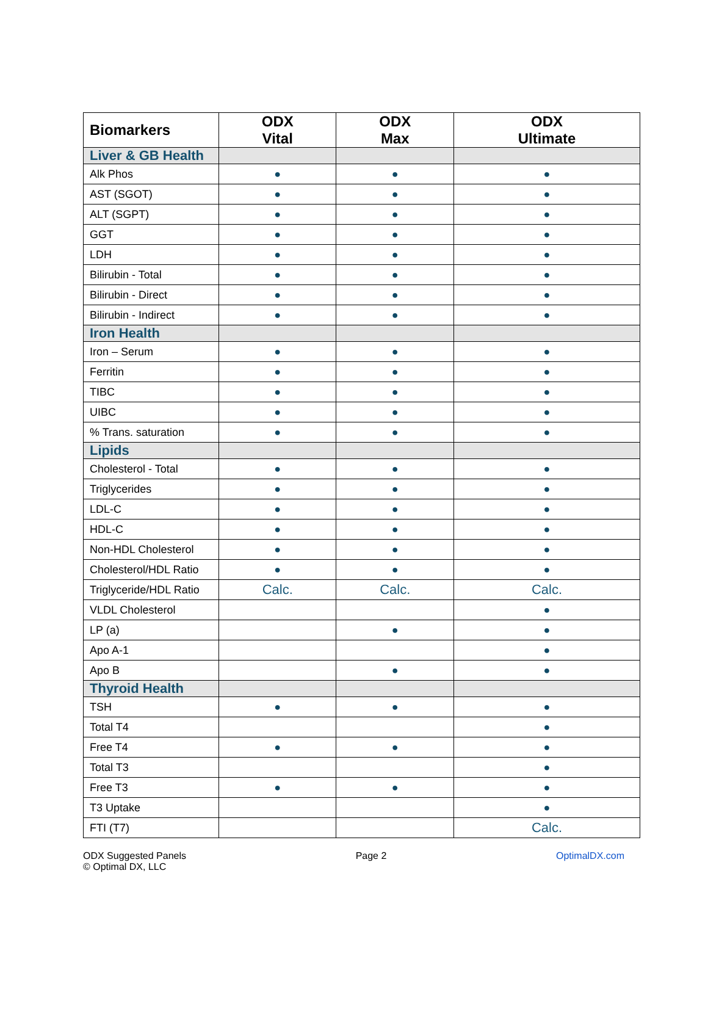| Biomarkers | ODX Vital | ODX Max | ODX Ultimate |
| --- | --- | --- | --- |
| Liver & GB Health | | | |
| Alk Phos | ● | ● | ● |
| AST (SGOT) | ● | ● | ● |
| ALT (SGPT) | ● | ● | ● |
| GGT | ● | ● | ● |
| LDH | ● | ● | ● |
| Bilirubin - Total | ● | ● | ● |
| Bilirubin - Direct | ● | ● | ● |
| Bilirubin - Indirect | ● | ● | ● |
| Iron Health | | | |
| Iron – Serum | ● | ● | ● |
| Ferritin | ● | ● | ● |
| TIBC | ● | ● | ● |
| UIBC | ● | ● | ● |
| % Trans. saturation | ● | ● | ● |
| Lipids | | | |
| Cholesterol - Total | ● | ● | ● |
| Triglycerides | ● | ● | ● |
| LDL-C | ● | ● | ● |
| HDL-C | ● | ● | ● |
| Non-HDL Cholesterol | ● | ● | ● |
| Cholesterol/HDL Ratio | ● | ● | ● |
| Triglyceride/HDL Ratio | Calc. | Calc. | Calc. |
| VLDL Cholesterol | | | ● |
| LP (a) | | ● | ● |
| Apo A-1 | | | ● |
| Apo B | | ● | ● |
| Thyroid Health | | | |
| TSH | ● | ● | ● |
| Total T4 | | | ● |
| Free T4 | ● | ● | ● |
| Total T3 | | | ● |
| Free T3 | ● | ● | ● |
| T3 Uptake | | | ● |
| FTI (T7) | | | Calc. |
ODX Suggested Panels
© Optimal DX, LLC
Page 2 OptimalDX.com